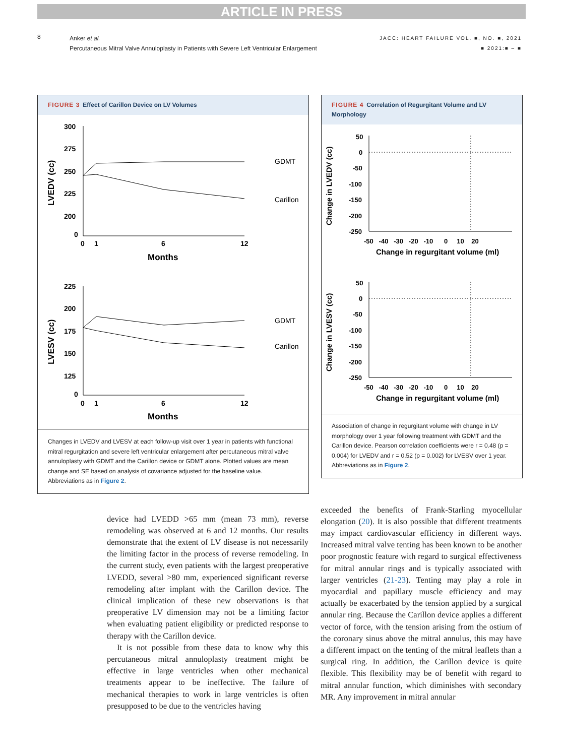ARTICLE IN PRESS
8
Anker et al.
Percutaneous Mitral Valve Annuloplasty in Patients with Severe Left Ventricular Enlargement
JACC: HEART FAILURE VOL. ■, NO. ■, 2021
■ 2021:■ – ■
FIGURE 3 Effect of Carillon Device on LV Volumes
300
275
250
225
200
0
0
1
6
12
Months
LVEDV (cc)
GDMT
Carillon
225
200
175
150
125
0
0
1
6
12
Months
LVESV (cc)
GDMT
Carillon
Changes in LVEDV and LVESV at each follow-up visit over 1 year in patients with functional mitral regurgitation and severe left ventricular enlargement after percutaneous mitral valve annuloplasty with GDMT and the Carillon device or GDMT alone. Plotted values are mean change and SE based on analysis of covariance adjusted for the baseline value. Abbreviations as in Figure 2.
FIGURE 4 Correlation of Regurgitant Volume and LV Morphology
Change in LVEDV (cc)
50
0
-50
-100
-150
-200
-250
-50 -40 -30 -20 -10 0 10 20
Change in regurgitant volume (ml)
Change in LVESV (cc)
50
0
-50
-100
-150
-200
-250
-50 -40 -30 -20 -10 0 10 20
Change in regurgitant volume (ml)
Association of change in regurgitant volume with change in LV morphology over 1 year following treatment with GDMT and the Carillon device. Pearson correlation coefficients were r = 0.48 (p = 0.004) for LVEDV and r = 0.52 (p = 0.002) for LVESV over 1 year. Abbreviations as in Figure 2.
device had LVEDD >65 mm (mean 73 mm), reverse remodeling was observed at 6 and 12 months. Our results demonstrate that the extent of LV disease is not necessarily the limiting factor in the process of reverse remodeling. In the current study, even patients with the largest preoperative LVEDD, several >80 mm, experienced significant reverse remodeling after implant with the Carillon device. The clinical implication of these new observations is that preoperative LV dimension may not be a limiting factor when evaluating patient eligibility or predicted response to therapy with the Carillon device.
It is not possible from these data to know why this percutaneous mitral annuloplasty treatment might be effective in large ventricles when other mechanical treatments appear to be ineffective. The failure of mechanical therapies to work in large ventricles is often presupposed to be due to the ventricles having
exceeded the benefits of Frank-Starling myocellular elongation (20). It is also possible that different treatments may impact cardiovascular efficiency in different ways. Increased mitral valve tenting has been known to be another poor prognostic feature with regard to surgical effectiveness for mitral annular rings and is typically associated with larger ventricles (21-23). Tenting may play a role in myocardial and papillary muscle efficiency and may actually be exacerbated by the tension applied by a surgical annular ring. Because the Carillon device applies a different vector of force, with the tension arising from the ostium of the coronary sinus above the mitral annulus, this may have a different impact on the tenting of the mitral leaflets than a surgical ring. In addition, the Carillon device is quite flexible. This flexibility may be of benefit with regard to mitral annular function, which diminishes with secondary MR. Any improvement in mitral annular